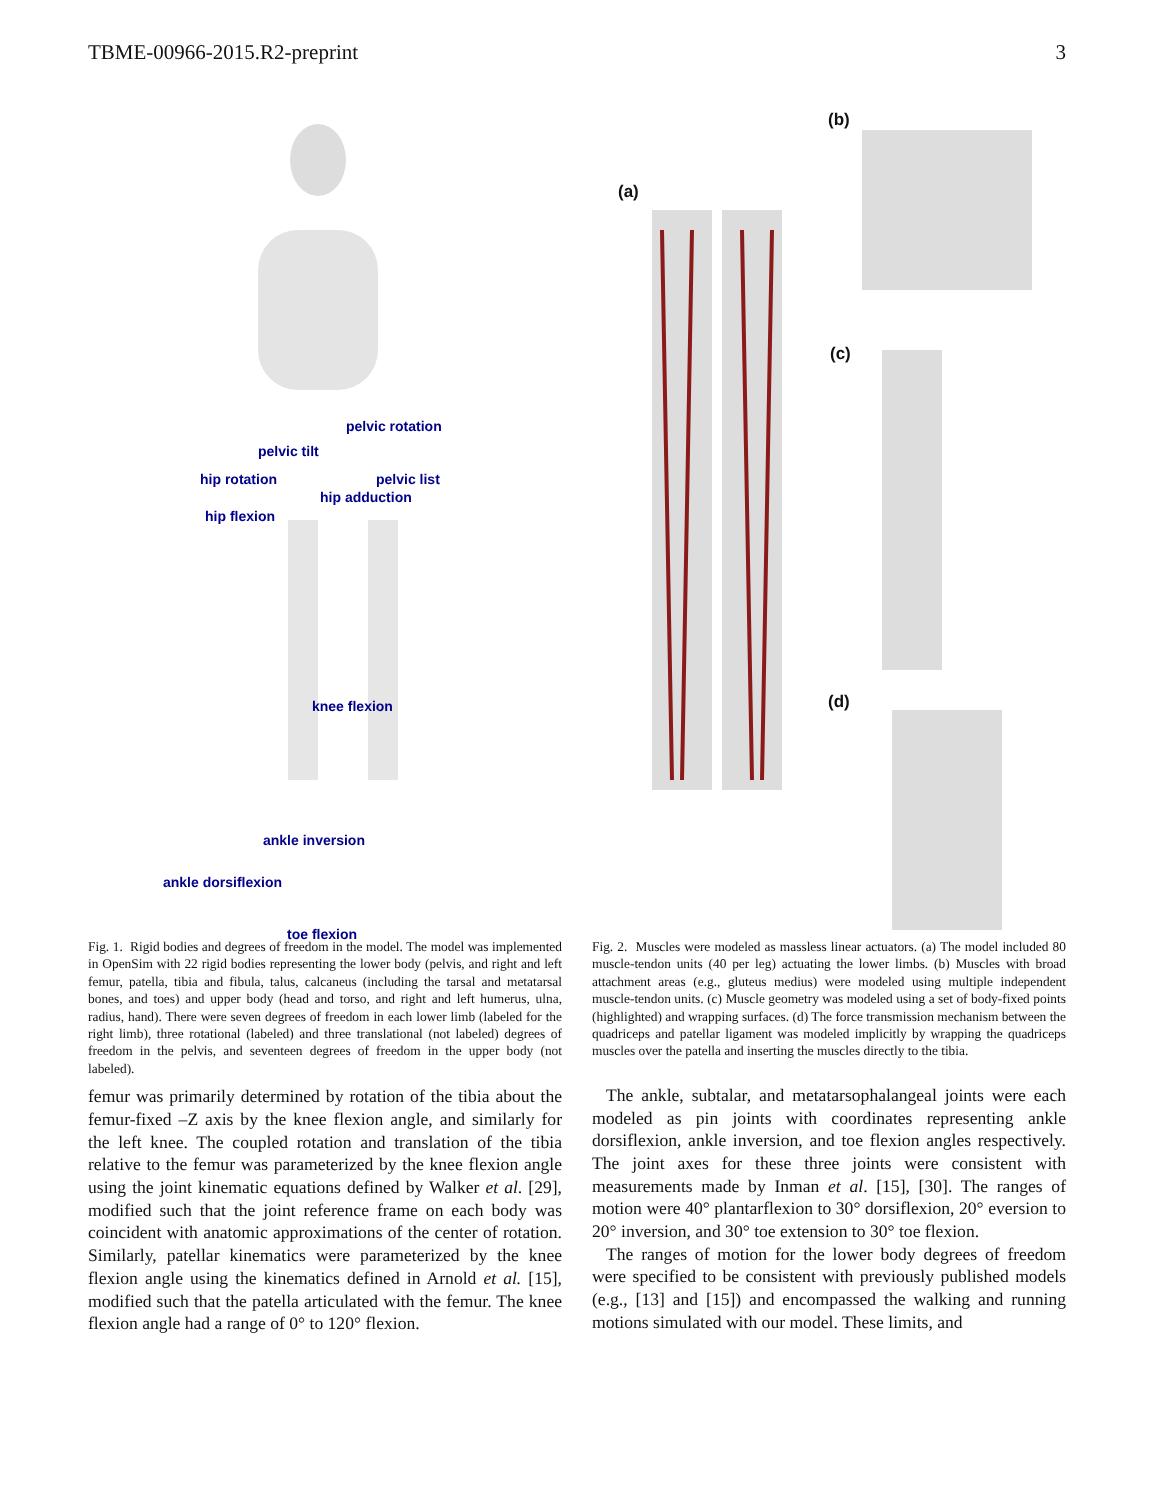TBME-00966-2015.R2-preprint 3
pelvic rotation
pelvic tilt
hip rotation pelvic list
hip adduction
hip flexion
knee flexion
ankle inversion
ankle dorsiflexion
toe flexion
Fig. 1. Rigid bodies and degrees of freedom in the model. The model was implemented in OpenSim with 22 rigid bodies representing the lower body (pelvis, and right and left femur, patella, tibia and fibula, talus, calcaneus (including the tarsal and metatarsal bones, and toes) and upper body (head and torso, and right and left humerus, ulna, radius, hand). There were seven degrees of freedom in each lower limb (labeled for the right limb), three rotational (labeled) and three translational (not labeled) degrees of freedom in the pelvis, and seventeen degrees of freedom in the upper body (not labeled).
femur was primarily determined by rotation of the tibia about the femur-fixed –Z axis by the knee flexion angle, and similarly for the left knee. The coupled rotation and translation of the tibia relative to the femur was parameterized by the knee flexion angle using the joint kinematic equations defined by Walker et al. [29], modified such that the joint reference frame on each body was coincident with anatomic approximations of the center of rotation. Similarly, patellar kinematics were parameterized by the knee flexion angle using the kinematics defined in Arnold et al. [15], modified such that the patella articulated with the femur. The knee flexion angle had a range of 0° to 120° flexion.
(a)
(b)
(c)
(d)
Fig. 2. Muscles were modeled as massless linear actuators. (a) The model included 80 muscle-tendon units (40 per leg) actuating the lower limbs. (b) Muscles with broad attachment areas (e.g., gluteus medius) were modeled using multiple independent muscle-tendon units. (c) Muscle geometry was modeled using a set of body-fixed points (highlighted) and wrapping surfaces. (d) The force transmission mechanism between the quadriceps and patellar ligament was modeled implicitly by wrapping the quadriceps muscles over the patella and inserting the muscles directly to the tibia.
The ankle, subtalar, and metatarsophalangeal joints were each modeled as pin joints with coordinates representing ankle dorsiflexion, ankle inversion, and toe flexion angles respectively. The joint axes for these three joints were consistent with measurements made by Inman et al. [15], [30]. The ranges of motion were 40° plantarflexion to 30° dorsiflexion, 20° eversion to 20° inversion, and 30° toe extension to 30° toe flexion.
The ranges of motion for the lower body degrees of freedom were specified to be consistent with previously published models (e.g., [13] and [15]) and encompassed the walking and running motions simulated with our model. These limits, and